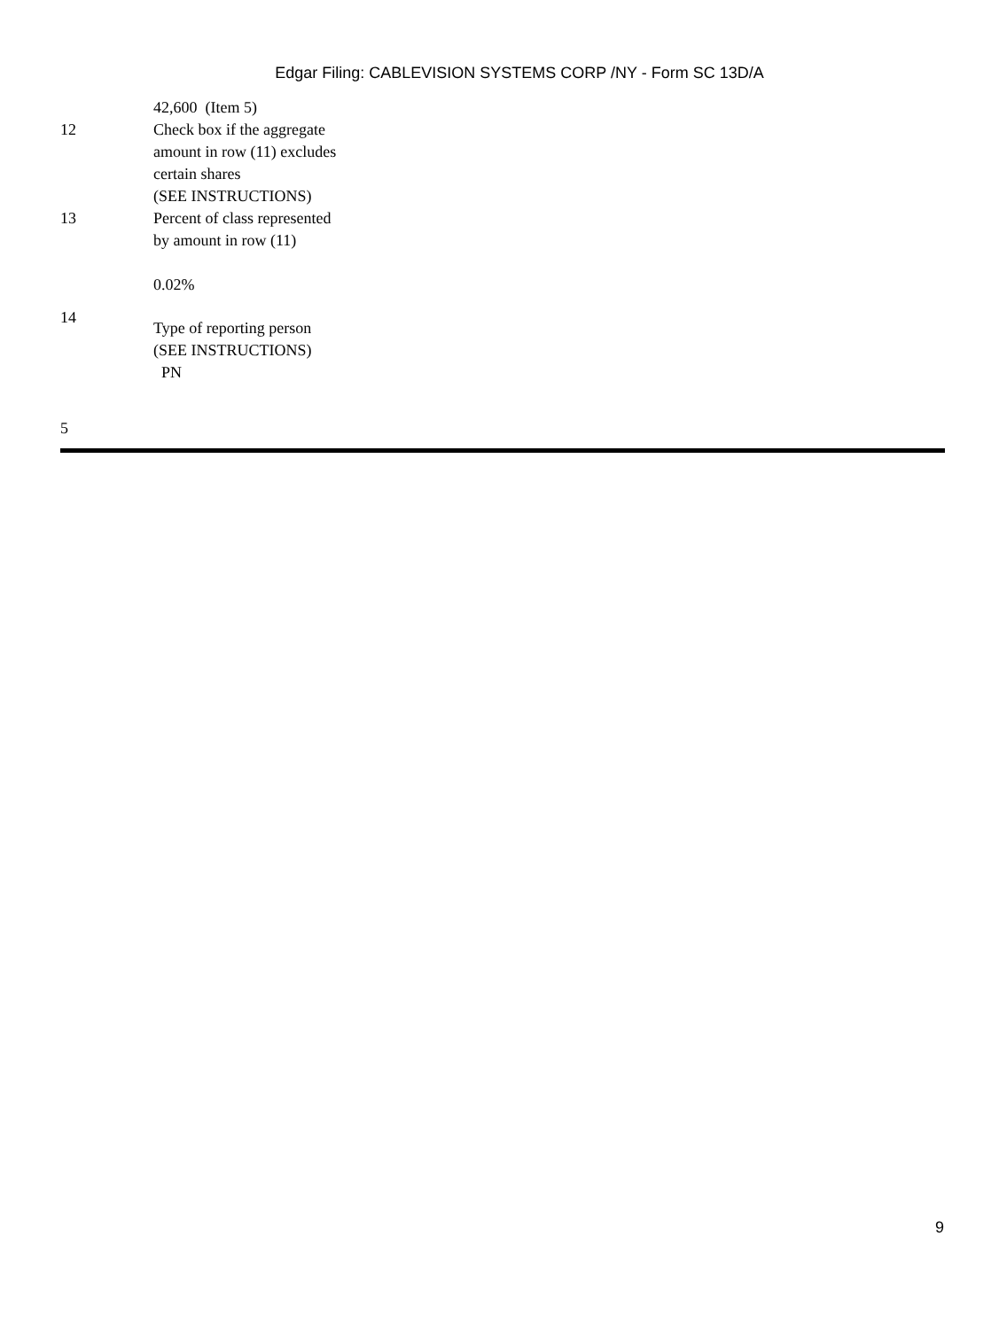Edgar Filing: CABLEVISION SYSTEMS CORP /NY - Form SC 13D/A
| | 42,600 (Item 5) |
| 12 | Check box if the aggregate amount in row (11) excludes certain shares (SEE INSTRUCTIONS) |
| 13 | Percent of class represented by amount in row (11) 0.02% |
| 14 | Type of reporting person (SEE INSTRUCTIONS) PN |
5
9